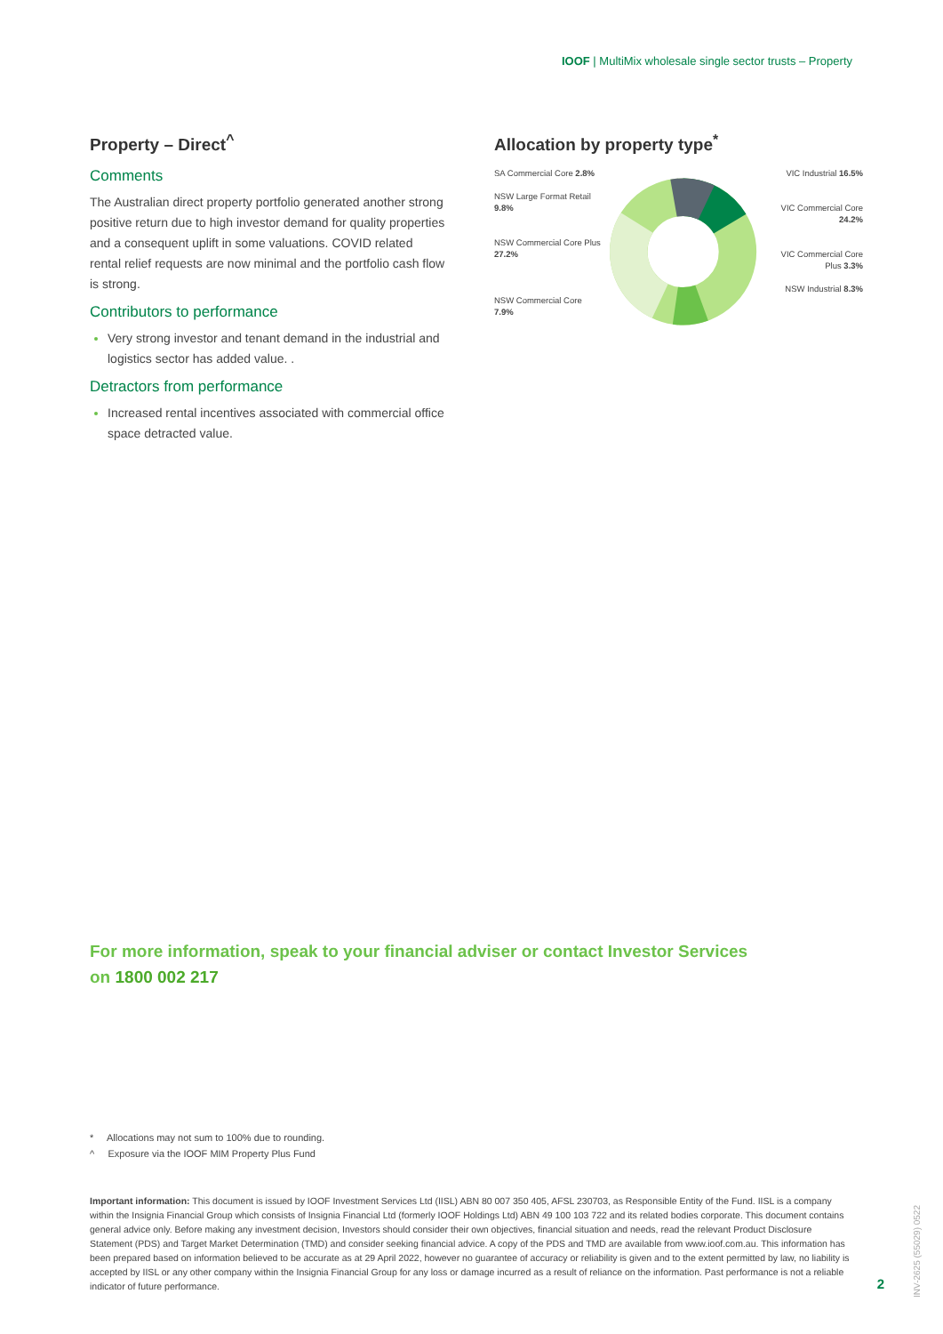IOOF | MultiMix wholesale single sector trusts – Property
Property – Direct<sup>^</sup>
Comments
The Australian direct property portfolio generated another strong positive return due to high investor demand for quality properties and a consequent uplift in some valuations. COVID related rental relief requests are now minimal and the portfolio cash flow is strong.
Contributors to performance
Very strong investor and tenant demand in the industrial and logistics sector has added value. .
Detractors from performance
Increased rental incentives associated with commercial office space detracted value.
Allocation by property type<sup>*</sup>
SA Commercial Core 2.8%
NSW Large Format Retail 9.8%
NSW Commercial Core Plus 27.2%
NSW Commercial Core 7.9%
VIC Industrial 16.5%
VIC Commercial Core 24.2%
VIC Commercial Core Plus 3.3%
NSW Industrial 8.3%
For more information, speak to your financial adviser or contact Investor Services
on 1800 002 217
* Allocations may not sum to 100% due to rounding.
^ Exposure via the IOOF MIM Property Plus Fund
Important information: This document is issued by IOOF Investment Services Ltd (IISL) ABN 80 007 350 405, AFSL 230703, as Responsible Entity of the Fund. IISL is a company within the Insignia Financial Group which consists of Insignia Financial Ltd (formerly IOOF Holdings Ltd) ABN 49 100 103 722 and its related bodies corporate. This document contains general advice only. Before making any investment decision, Investors should consider their own objectives, financial situation and needs, read the relevant Product Disclosure Statement (PDS) and Target Market Determination (TMD) and consider seeking financial advice. A copy of the PDS and TMD are available from www.ioof.com.au. This information has been prepared based on information believed to be accurate as at 29 April 2022, however no guarantee of accuracy or reliability is given and to the extent permitted by law, no liability is accepted by IISL or any other company within the Insignia Financial Group for any loss or damage incurred as a result of reliance on the information. Past performance is not a reliable indicator of future performance.
2
INV-2625 (55029) 0522